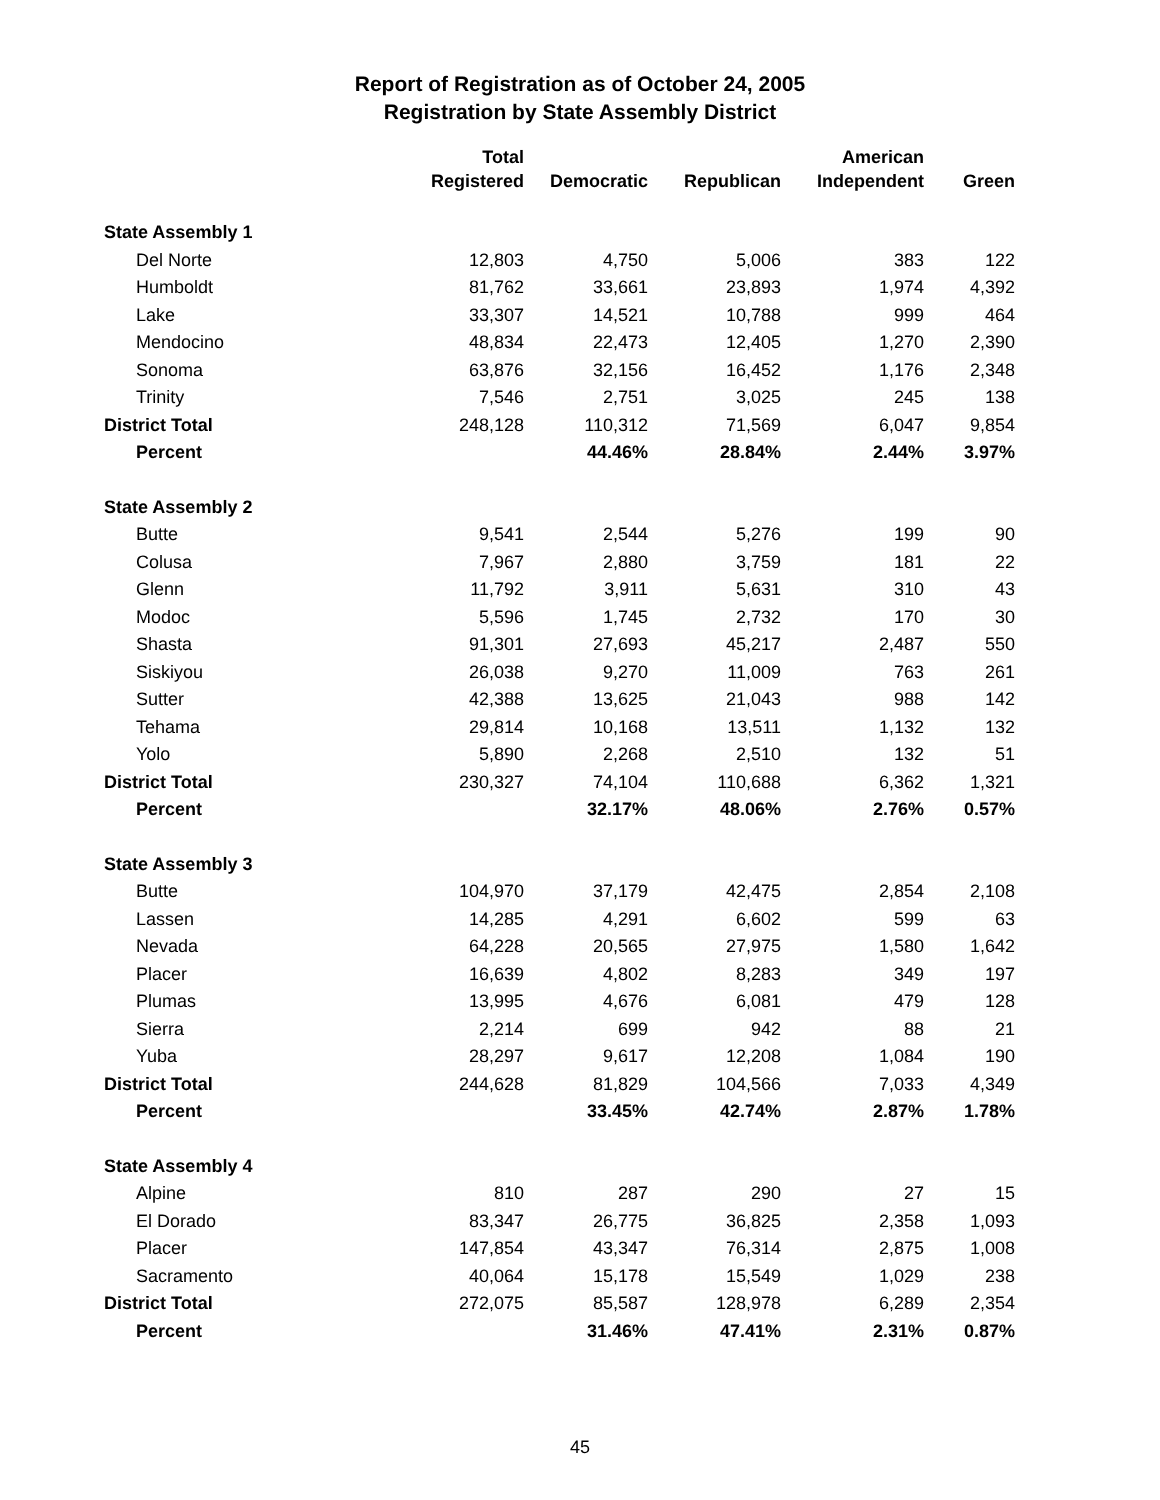Report of Registration as of October 24, 2005
Registration by State Assembly District
| | Total | | | American | |
| --- | --- | --- | --- | --- | --- |
| | Registered | Democratic | Republican | Independent | Green |
| State Assembly 1 | | | | | |
| Del Norte | 12,803 | 4,750 | 5,006 | 383 | 122 |
| Humboldt | 81,762 | 33,661 | 23,893 | 1,974 | 4,392 |
| Lake | 33,307 | 14,521 | 10,788 | 999 | 464 |
| Mendocino | 48,834 | 22,473 | 12,405 | 1,270 | 2,390 |
| Sonoma | 63,876 | 32,156 | 16,452 | 1,176 | 2,348 |
| Trinity | 7,546 | 2,751 | 3,025 | 245 | 138 |
| District Total | 248,128 | 110,312 | 71,569 | 6,047 | 9,854 |
| Percent | | 44.46% | 28.84% | 2.44% | 3.97% |
| State Assembly 2 | | | | | |
| Butte | 9,541 | 2,544 | 5,276 | 199 | 90 |
| Colusa | 7,967 | 2,880 | 3,759 | 181 | 22 |
| Glenn | 11,792 | 3,911 | 5,631 | 310 | 43 |
| Modoc | 5,596 | 1,745 | 2,732 | 170 | 30 |
| Shasta | 91,301 | 27,693 | 45,217 | 2,487 | 550 |
| Siskiyou | 26,038 | 9,270 | 11,009 | 763 | 261 |
| Sutter | 42,388 | 13,625 | 21,043 | 988 | 142 |
| Tehama | 29,814 | 10,168 | 13,511 | 1,132 | 132 |
| Yolo | 5,890 | 2,268 | 2,510 | 132 | 51 |
| District Total | 230,327 | 74,104 | 110,688 | 6,362 | 1,321 |
| Percent | | 32.17% | 48.06% | 2.76% | 0.57% |
| State Assembly 3 | | | | | |
| Butte | 104,970 | 37,179 | 42,475 | 2,854 | 2,108 |
| Lassen | 14,285 | 4,291 | 6,602 | 599 | 63 |
| Nevada | 64,228 | 20,565 | 27,975 | 1,580 | 1,642 |
| Placer | 16,639 | 4,802 | 8,283 | 349 | 197 |
| Plumas | 13,995 | 4,676 | 6,081 | 479 | 128 |
| Sierra | 2,214 | 699 | 942 | 88 | 21 |
| Yuba | 28,297 | 9,617 | 12,208 | 1,084 | 190 |
| District Total | 244,628 | 81,829 | 104,566 | 7,033 | 4,349 |
| Percent | | 33.45% | 42.74% | 2.87% | 1.78% |
| State Assembly 4 | | | | | |
| Alpine | 810 | 287 | 290 | 27 | 15 |
| El Dorado | 83,347 | 26,775 | 36,825 | 2,358 | 1,093 |
| Placer | 147,854 | 43,347 | 76,314 | 2,875 | 1,008 |
| Sacramento | 40,064 | 15,178 | 15,549 | 1,029 | 238 |
| District Total | 272,075 | 85,587 | 128,978 | 6,289 | 2,354 |
| Percent | | 31.46% | 47.41% | 2.31% | 0.87% |
45